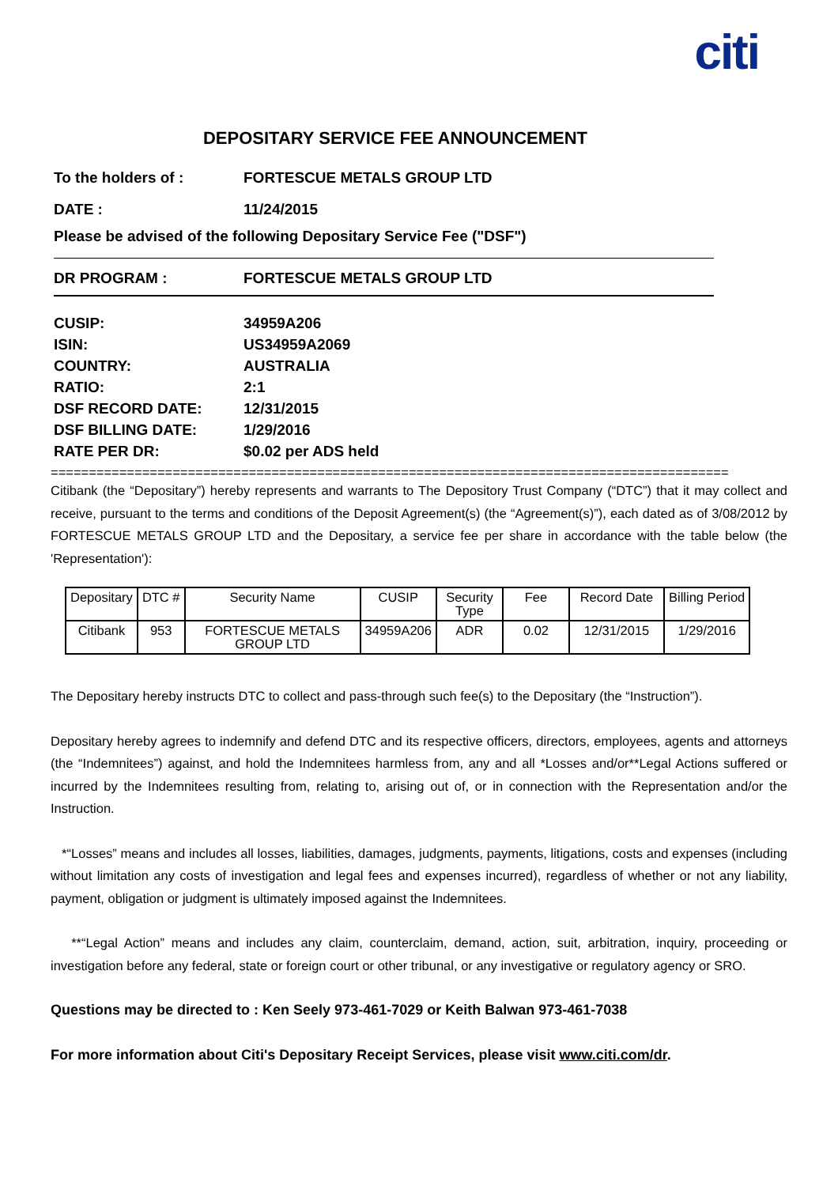citi
DEPOSITARY SERVICE FEE ANNOUNCEMENT
To the holders of : FORTESCUE METALS GROUP LTD
DATE : 11/24/2015
Please be advised of the following Depositary Service Fee ("DSF")
DR PROGRAM : FORTESCUE METALS GROUP LTD
CUSIP:
ISIN:
COUNTRY:
RATIO:
DSF RECORD DATE:
DSF BILLING DATE:
RATE PER DR:
34959A206
US34959A2069
AUSTRALIA
2:1
12/31/2015
1/29/2016
$0.02 per ADS held
=========================================================================================
Citibank (the “Depositary”) hereby represents and warrants to The Depository Trust Company (“DTC”) that it may collect and receive, pursuant to the terms and conditions of the Deposit Agreement(s) (the “Agreement(s)”), each dated as of 3/08/2012 by FORTESCUE METALS GROUP LTD and the Depositary, a service fee per share in accordance with the table below (the 'Representation'):
| Depositary | DTC # | Security Name | CUSIP | Security Type | Fee | Record Date | Billing Period |
| --- | --- | --- | --- | --- | --- | --- | --- |
| Citibank | 953 | FORTESCUE METALS GROUP LTD | 34959A206 | ADR | 0.02 | 12/31/2015 | 1/29/2016 |
The Depositary hereby instructs DTC to collect and pass-through such fee(s) to the Depositary (the “Instruction”).
Depositary hereby agrees to indemnify and defend DTC and its respective officers, directors, employees, agents and attorneys (the “Indemnitees”) against, and hold the Indemnitees harmless from, any and all *Losses and/or**Legal Actions suffered or incurred by the Indemnitees resulting from, relating to, arising out of, or in connection with the Representation and/or the Instruction.
*“Losses” means and includes all losses, liabilities, damages, judgments, payments, litigations, costs and expenses (including without limitation any costs of investigation and legal fees and expenses incurred), regardless of whether or not any liability, payment, obligation or judgment is ultimately imposed against the Indemnitees.
**“Legal Action” means and includes any claim, counterclaim, demand, action, suit, arbitration, inquiry, proceeding or investigation before any federal, state or foreign court or other tribunal, or any investigative or regulatory agency or SRO.
Questions may be directed to : Ken Seely 973-461-7029 or Keith Balwan 973-461-7038
For more information about Citi's Depositary Receipt Services, please visit www.citi.com/dr.